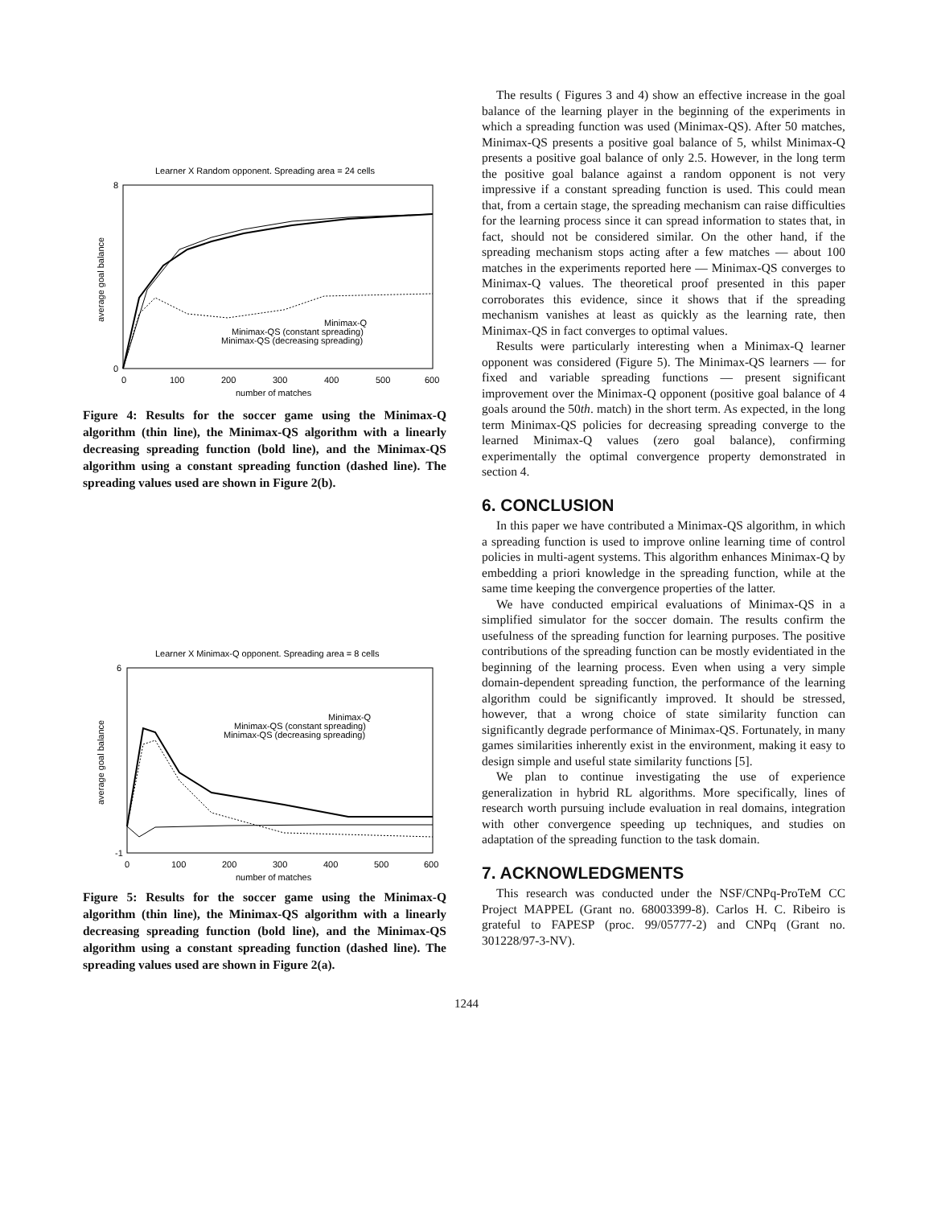Learner X Random opponent. Spreading area = 24 cells
0
8
0
100
200
300
400
500
600
number of matches
average goal balance
Minimax-Q
Minimax-QS (constant spreading)
Minimax-QS (decreasing spreading)
Figure 4: Results for the soccer game using the Minimax-Q algorithm (thin line), the Minimax-QS algorithm with a linearly decreasing spreading function (bold line), and the Minimax-QS algorithm using a constant spreading function (dashed line). The spreading values used are shown in Figure 2(b).
Learner X Minimax-Q opponent. Spreading area = 8 cells
-1
6
0
100
200
300
400
500
600
number of matches
average goal balance
Minimax-Q
Minimax-QS (constant spreading)
Minimax-QS (decreasing spreading)
Figure 5: Results for the soccer game using the Minimax-Q algorithm (thin line), the Minimax-QS algorithm with a linearly decreasing spreading function (bold line), and the Minimax-QS algorithm using a constant spreading function (dashed line). The spreading values used are shown in Figure 2(a).
The results ( Figures 3 and 4) show an effective increase in the goal balance of the learning player in the beginning of the experiments in which a spreading function was used (Minimax-QS). After 50 matches, Minimax-QS presents a positive goal balance of 5, whilst Minimax-Q presents a positive goal balance of only 2.5. However, in the long term the positive goal balance against a random opponent is not very impressive if a constant spreading function is used. This could mean that, from a certain stage, the spreading mechanism can raise difficulties for the learning process since it can spread information to states that, in fact, should not be considered similar. On the other hand, if the spreading mechanism stops acting after a few matches — about 100 matches in the experiments reported here — Minimax-QS converges to Minimax-Q values. The theoretical proof presented in this paper corroborates this evidence, since it shows that if the spreading mechanism vanishes at least as quickly as the learning rate, then Minimax-QS in fact converges to optimal values.
Results were particularly interesting when a Minimax-Q learner opponent was considered (Figure 5). The Minimax-QS learners — for fixed and variable spreading functions — present significant improvement over the Minimax-Q opponent (positive goal balance of 4 goals around the 50th. match) in the short term. As expected, in the long term Minimax-QS policies for decreasing spreading converge to the learned Minimax-Q values (zero goal balance), confirming experimentally the optimal convergence property demonstrated in section 4.
6. CONCLUSION
In this paper we have contributed a Minimax-QS algorithm, in which a spreading function is used to improve online learning time of control policies in multi-agent systems. This algorithm enhances Minimax-Q by embedding a priori knowledge in the spreading function, while at the same time keeping the convergence properties of the latter.
We have conducted empirical evaluations of Minimax-QS in a simplified simulator for the soccer domain. The results confirm the usefulness of the spreading function for learning purposes. The positive contributions of the spreading function can be mostly evidentiated in the beginning of the learning process. Even when using a very simple domain-dependent spreading function, the performance of the learning algorithm could be significantly improved. It should be stressed, however, that a wrong choice of state similarity function can significantly degrade performance of Minimax-QS. Fortunately, in many games similarities inherently exist in the environment, making it easy to design simple and useful state similarity functions [5].
We plan to continue investigating the use of experience generalization in hybrid RL algorithms. More specifically, lines of research worth pursuing include evaluation in real domains, integration with other convergence speeding up techniques, and studies on adaptation of the spreading function to the task domain.
7. ACKNOWLEDGMENTS
This research was conducted under the NSF/CNPq-ProTeM CC Project MAPPEL (Grant no. 68003399-8). Carlos H. C. Ribeiro is grateful to FAPESP (proc. 99/05777-2) and CNPq (Grant no. 301228/97-3-NV).
1244